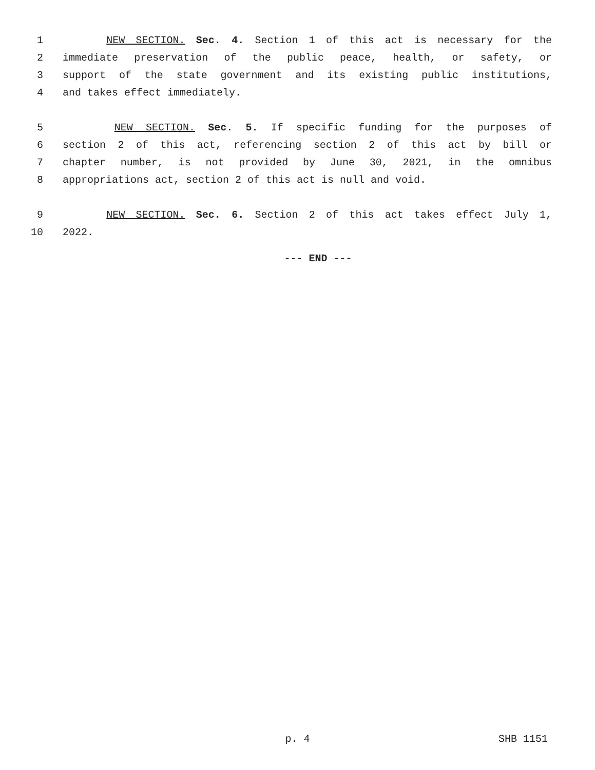1 NEW SECTION. Sec. 4. Section 1 of this act is necessary for the
2 immediate preservation of the public peace, health, or safety, or
3 support of the state government and its existing public institutions,
4 and takes effect immediately.
5 NEW SECTION. Sec. 5. If specific funding for the purposes of
6 section 2 of this act, referencing section 2 of this act by bill or
7 chapter number, is not provided by June 30, 2021, in the omnibus
8 appropriations act, section 2 of this act is null and void.
9 NEW SECTION. Sec. 6. Section 2 of this act takes effect July 1,
10 2022.
--- END ---
p. 4 SHB 1151